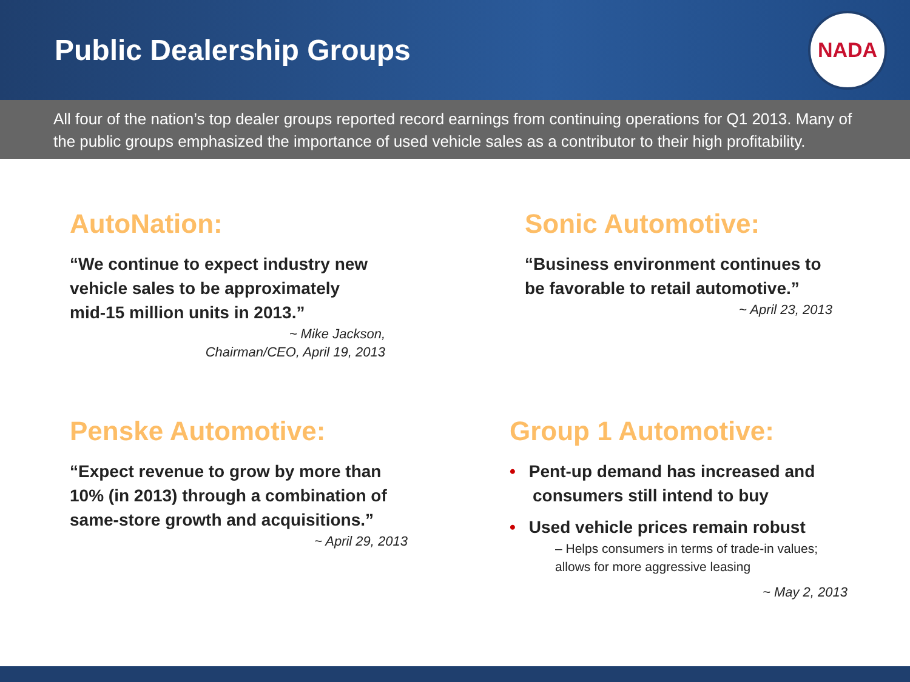Public Dealership Groups
NADA
All four of the nation’s top dealer groups reported record earnings from continuing operations for Q1 2013. Many of the public groups emphasized the importance of used vehicle sales as a contributor to their high profitability.
AutoNation:
“We continue to expect industry new
vehicle sales to be approximately
mid-15 million units in 2013.”
~ Mike Jackson,
Chairman/CEO, April 19, 2013
Sonic Automotive:
“Business environment continues to
be favorable to retail automotive.”
~ April 23, 2013
Penske Automotive:
“Expect revenue to grow by more than
10% (in 2013) through a combination of
same-store growth and acquisitions.”
~ April 29, 2013
Group 1 Automotive:
• Pent-up demand has increased and
consumers still intend to buy
• Used vehicle prices remain robust
– Helps consumers in terms of trade-in values;
allows for more aggressive leasing
~ May 2, 2013